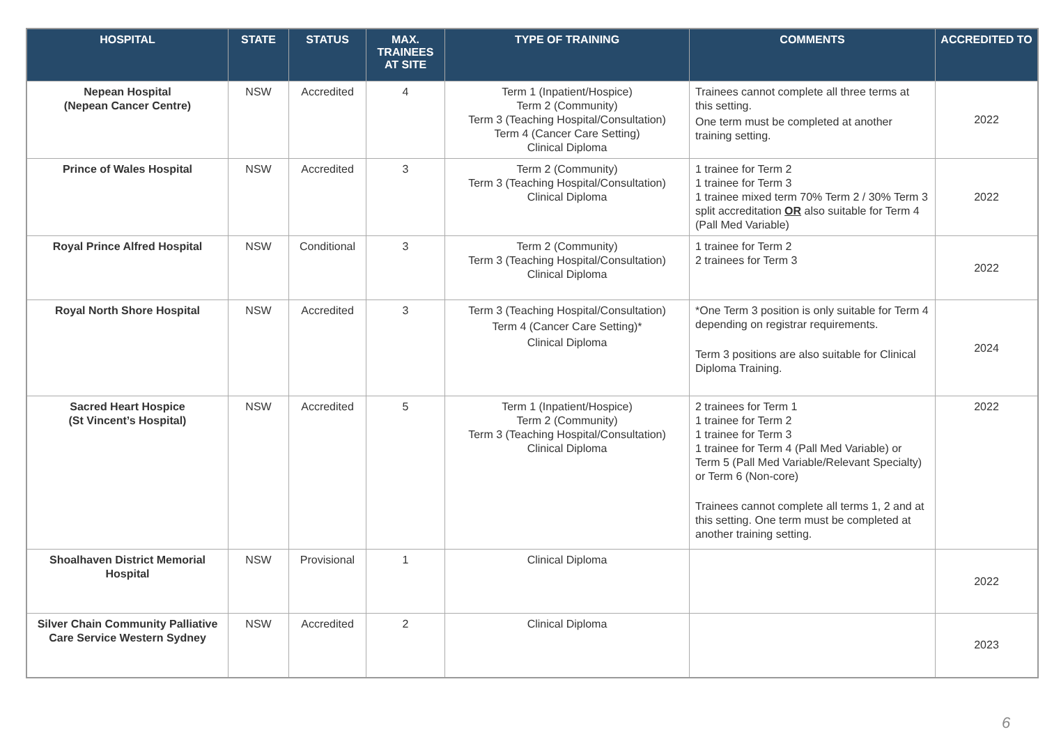| HOSPITAL | STATE | STATUS | MAX. TRAINEES AT SITE | TYPE OF TRAINING | COMMENTS | ACCREDITED TO |
| --- | --- | --- | --- | --- | --- | --- |
| Nepean Hospital (Nepean Cancer Centre) | NSW | Accredited | 4 | Term 1 (Inpatient/Hospice) Term 2 (Community) Term 3 (Teaching Hospital/Consultation) Term 4 (Cancer Care Setting) Clinical Diploma | Trainees cannot complete all three terms at this setting. One term must be completed at another training setting. | 2022 |
| Prince of Wales Hospital | NSW | Accredited | 3 | Term 2 (Community) Term 3 (Teaching Hospital/Consultation) Clinical Diploma | 1 trainee for Term 2 1 trainee for Term 3 1 trainee mixed term 70% Term 2 / 30% Term 3 split accreditation OR also suitable for Term 4 (Pall Med Variable) | 2022 |
| Royal Prince Alfred Hospital | NSW | Conditional | 3 | Term 2 (Community) Term 3 (Teaching Hospital/Consultation) Clinical Diploma | 1 trainee for Term 2 2 trainees for Term 3 | 2022 |
| Royal North Shore Hospital | NSW | Accredited | 3 | Term 3 (Teaching Hospital/Consultation) Term 4 (Cancer Care Setting)* Clinical Diploma | *One Term 3 position is only suitable for Term 4 depending on registrar requirements. Term 3 positions are also suitable for Clinical Diploma Training. | 2024 |
| Sacred Heart Hospice (St Vincent’s Hospital) | NSW | Accredited | 5 | Term 1 (Inpatient/Hospice) Term 2 (Community) Term 3 (Teaching Hospital/Consultation) Clinical Diploma | 2 trainees for Term 1 1 trainee for Term 2 1 trainee for Term 3 1 trainee for Term 4 (Pall Med Variable) or Term 5 (Pall Med Variable/Relevant Specialty) or Term 6 (Non-core) Trainees cannot complete all terms 1, 2 and at this setting. One term must be completed at another training setting. | 2022 |
| Shoalhaven District Memorial Hospital | NSW | Provisional | 1 | Clinical Diploma | | 2022 |
| Silver Chain Community Palliative Care Service Western Sydney | NSW | Accredited | 2 | Clinical Diploma | | 2023 |
6